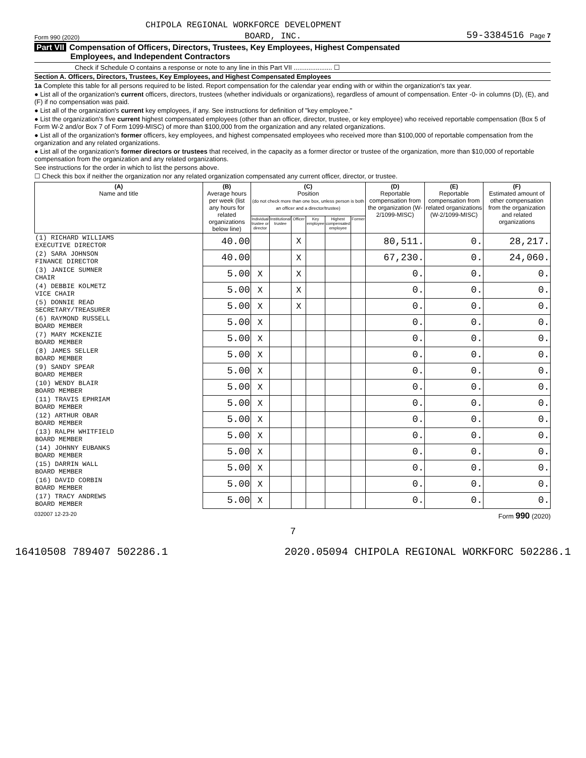CHIPOLA REGIONAL WORKFORCE DEVELOPMENT
Form 990 (2020) BOARD, INC. 59-3384516 Page 7
Part VII Compensation of Officers, Directors, Trustees, Key Employees, Highest Compensated
Employees, and Independent Contractors
Check if Schedule O contains a response or note to any line in this Part VII ..................... ☐
Section A. Officers, Directors, Trustees, Key Employees, and Highest Compensated Employees
1a Complete this table for all persons required to be listed. Report compensation for the calendar year ending with or within the organization's tax year.
● List all of the organization's current officers, directors, trustees (whether individuals or organizations), regardless of amount of compensation. Enter -0- in columns (D), (E), and (F) if no compensation was paid.
● List all of the organization's current key employees, if any. See instructions for definition of "key employee."
● List the organization's five current highest compensated employees (other than an officer, director, trustee, or key employee) who received reportable compensation (Box 5 of Form W-2 and/or Box 7 of Form 1099-MISC) of more than $100,000 from the organization and any related organizations.
● List all of the organization's former officers, key employees, and highest compensated employees who received more than $100,000 of reportable compensation from the organization and any related organizations.
● List all of the organization's former directors or trustees that received, in the capacity as a former director or trustee of the organization, more than $10,000 of reportable compensation from the organization and any related organizations.
See instructions for the order in which to list the persons above.
☐ Check this box if neither the organization nor any related organization compensated any current officer, director, or trustee.
| (A) Name and title | (B) Average hours per week (list any hours for related organizations below line) | (C) Position (do not check more than one box, unless person is both an officer and a director/trustee) | | | | | | (D) Reportable compensation from the organization (W-2/1099-MISC) | (E) Reportable compensation from related organizations (W-2/1099-MISC) | (F) Estimated amount of other compensation from the organization and related organizations |
| --- | --- | --- | --- | --- | --- | --- | --- | --- | --- | --- |
| | | Individual trustee or director | Institutional trustee | Officer | Key employee | Highest compensated employee | Former | | | |
| (1) RICHARD WILLIAMS EXECUTIVE DIRECTOR | 40.00 | | | X | | | | 80,511. | 0. | 28,217. |
| (2) SARA JOHNSON FINANCE DIRECTOR | 40.00 | | | X | | | | 67,230. | 0. | 24,060. |
| (3) JANICE SUMNER CHAIR | 5.00 | X | | X | | | | 0. | 0. | 0. |
| (4) DEBBIE KOLMETZ VICE CHAIR | 5.00 | X | | X | | | | 0. | 0. | 0. |
| (5) DONNIE READ SECRETARY/TREASURER | 5.00 | X | | X | | | | 0. | 0. | 0. |
| (6) RAYMOND RUSSELL BOARD MEMBER | 5.00 | X | | | | | | 0. | 0. | 0. |
| (7) MARY MCKENZIE BOARD MEMBER | 5.00 | X | | | | | | 0. | 0. | 0. |
| (8) JAMES SELLER BOARD MEMBER | 5.00 | X | | | | | | 0. | 0. | 0. |
| (9) SANDY SPEAR BOARD MEMBER | 5.00 | X | | | | | | 0. | 0. | 0. |
| (10) WENDY BLAIR BOARD MEMBER | 5.00 | X | | | | | | 0. | 0. | 0. |
| (11) TRAVIS EPHRIAM BOARD MEMBER | 5.00 | X | | | | | | 0. | 0. | 0. |
| (12) ARTHUR OBAR BOARD MEMBER | 5.00 | X | | | | | | 0. | 0. | 0. |
| (13) RALPH WHITFIELD BOARD MEMBER | 5.00 | X | | | | | | 0. | 0. | 0. |
| (14) JOHNNY EUBANKS BOARD MEMBER | 5.00 | X | | | | | | 0. | 0. | 0. |
| (15) DARRIN WALL BOARD MEMBER | 5.00 | X | | | | | | 0. | 0. | 0. |
| (16) DAVID CORBIN BOARD MEMBER | 5.00 | X | | | | | | 0. | 0. | 0. |
| (17) TRACY ANDREWS BOARD MEMBER | 5.00 | X | | | | | | 0. | 0. | 0. |
032007 12-23-20 Form 990 (2020)
7
16410508 789407 502286.1 2020.05094 CHIPOLA REGIONAL WORKFORC 502286.1